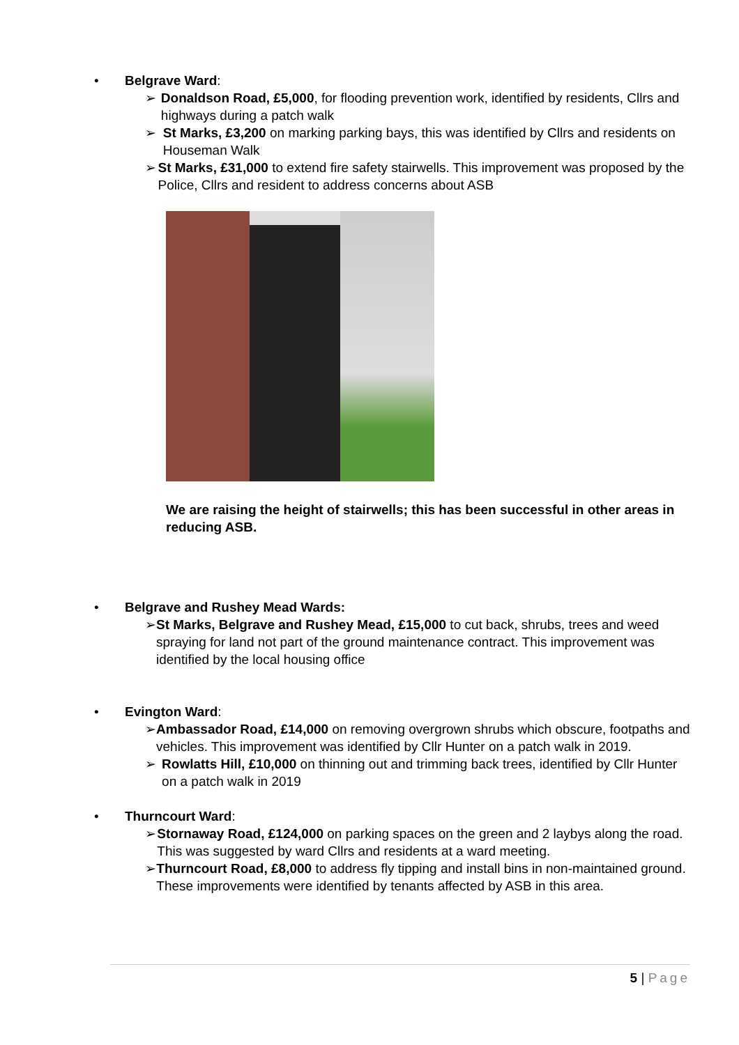• Belgrave Ward:
➢ Donaldson Road, £5,000, for flooding prevention work, identified by residents, Cllrs and highways during a patch walk
➢ St Marks, £3,200 on marking parking bays, this was identified by Cllrs and residents on Houseman Walk
➢ St Marks, £31,000 to extend fire safety stairwells. This improvement was proposed by the Police, Cllrs and resident to address concerns about ASB
We are raising the height of stairwells; this has been successful in other areas in reducing ASB.
• Belgrave and Rushey Mead Wards:
➢ St Marks, Belgrave and Rushey Mead, £15,000 to cut back, shrubs, trees and weed spraying for land not part of the ground maintenance contract. This improvement was identified by the local housing office
• Evington Ward:
➢ Ambassador Road, £14,000 on removing overgrown shrubs which obscure, footpaths and vehicles. This improvement was identified by Cllr Hunter on a patch walk in 2019.
➢ Rowlatts Hill, £10,000 on thinning out and trimming back trees, identified by Cllr Hunter on a patch walk in 2019
• Thurncourt Ward:
➢ Stornaway Road, £124,000 on parking spaces on the green and 2 laybys along the road. This was suggested by ward Cllrs and residents at a ward meeting.
➢ Thurncourt Road, £8,000 to address fly tipping and install bins in non-maintained ground. These improvements were identified by tenants affected by ASB in this area.
5 | Page